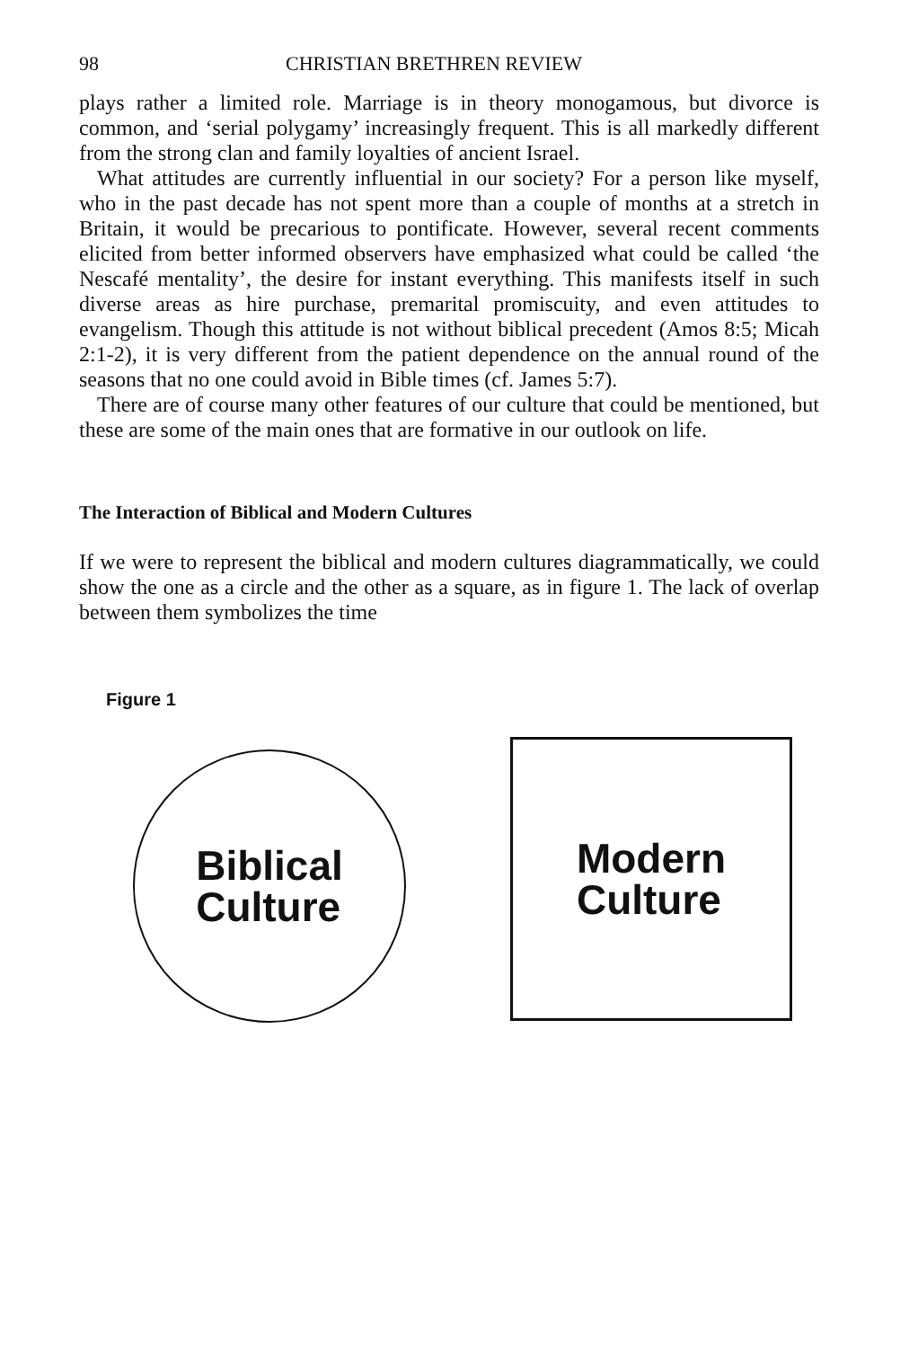98 CHRISTIAN BRETHREN REVIEW
plays rather a limited role. Marriage is in theory monogamous, but divorce is common, and ‘serial polygamy’ increasingly frequent. This is all markedly different from the strong clan and family loyalties of ancient Israel.
What attitudes are currently influential in our society? For a person like myself, who in the past decade has not spent more than a couple of months at a stretch in Britain, it would be precarious to pontificate. However, several recent comments elicited from better informed observers have emphasized what could be called ‘the Nescafé mentality’, the desire for instant everything. This manifests itself in such diverse areas as hire purchase, premarital promiscuity, and even attitudes to evangelism. Though this attitude is not without biblical precedent (Amos 8:5; Micah 2:1-2), it is very different from the patient dependence on the annual round of the seasons that no one could avoid in Bible times (cf. James 5:7).
There are of course many other features of our culture that could be mentioned, but these are some of the main ones that are formative in our outlook on life.
The Interaction of Biblical and Modern Cultures
If we were to represent the biblical and modern cultures diagrammatically, we could show the one as a circle and the other as a square, as in figure 1. The lack of overlap between them symbolizes the time
Figure 1
Biblical
Culture
Modern
Culture